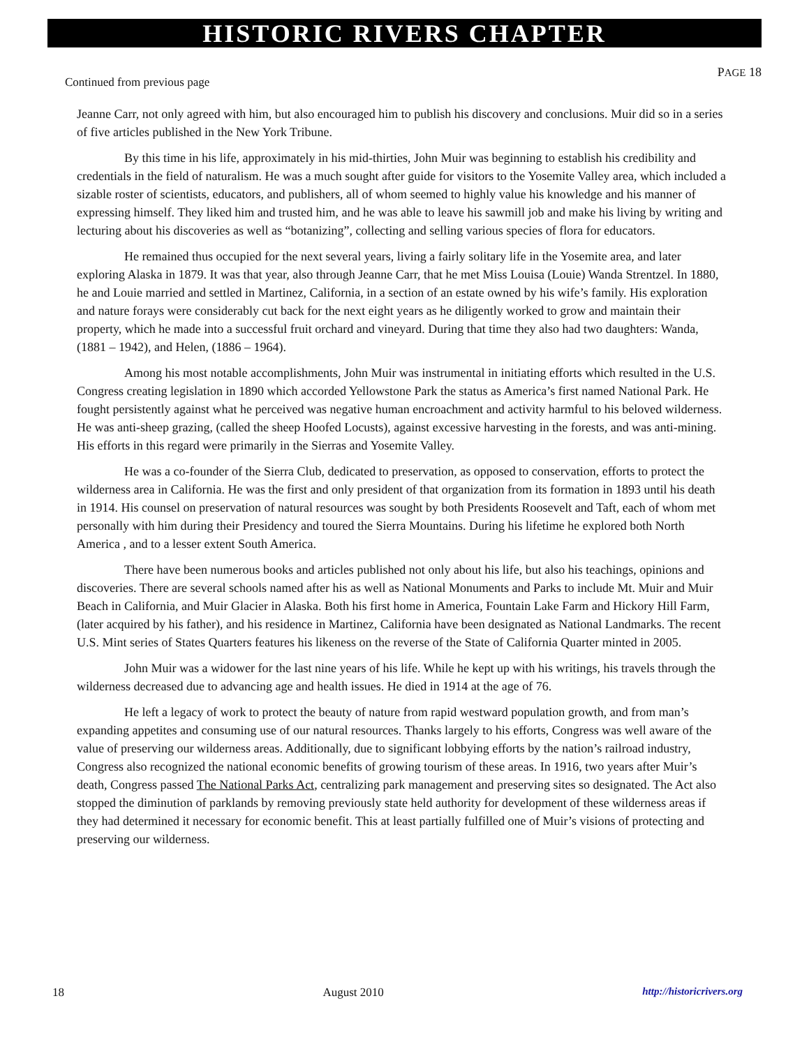HISTORIC RIVERS CHAPTER
PAGE 18
Continued from previous page
Jeanne Carr, not only agreed with him, but also encouraged him to publish his discovery and conclusions. Muir did so in a series of five articles published in the New York Tribune.
By this time in his life, approximately in his mid-thirties, John Muir was beginning to establish his credibility and credentials in the field of naturalism. He was a much sought after guide for visitors to the Yosemite Valley area, which included a sizable roster of scientists, educators, and publishers, all of whom seemed to highly value his knowledge and his manner of expressing himself. They liked him and trusted him, and he was able to leave his sawmill job and make his living by writing and lecturing about his discoveries as well as “botanizing”, collecting and selling various species of flora for educators.
He remained thus occupied for the next several years, living a fairly solitary life in the Yosemite area, and later exploring Alaska in 1879. It was that year, also through Jeanne Carr, that he met Miss Louisa (Louie) Wanda Strentzel. In 1880, he and Louie married and settled in Martinez, California, in a section of an estate owned by his wife’s family. His exploration and nature forays were considerably cut back for the next eight years as he diligently worked to grow and maintain their property, which he made into a successful fruit orchard and vineyard. During that time they also had two daughters: Wanda, (1881 – 1942), and Helen, (1886 – 1964).
Among his most notable accomplishments, John Muir was instrumental in initiating efforts which resulted in the U.S. Congress creating legislation in 1890 which accorded Yellowstone Park the status as America’s first named National Park. He fought persistently against what he perceived was negative human encroachment and activity harmful to his beloved wilderness. He was anti-sheep grazing, (called the sheep Hoofed Locusts), against excessive harvesting in the forests, and was anti-mining. His efforts in this regard were primarily in the Sierras and Yosemite Valley.
He was a co-founder of the Sierra Club, dedicated to preservation, as opposed to conservation, efforts to protect the wilderness area in California. He was the first and only president of that organization from its formation in 1893 until his death in 1914. His counsel on preservation of natural resources was sought by both Presidents Roosevelt and Taft, each of whom met personally with him during their Presidency and toured the Sierra Mountains. During his lifetime he explored both North America , and to a lesser extent South America.
There have been numerous books and articles published not only about his life, but also his teachings, opinions and discoveries. There are several schools named after his as well as National Monuments and Parks to include Mt. Muir and Muir Beach in California, and Muir Glacier in Alaska. Both his first home in America, Fountain Lake Farm and Hickory Hill Farm, (later acquired by his father), and his residence in Martinez, California have been designated as National Landmarks. The recent U.S. Mint series of States Quarters features his likeness on the reverse of the State of California Quarter minted in 2005.
John Muir was a widower for the last nine years of his life. While he kept up with his writings, his travels through the wilderness decreased due to advancing age and health issues. He died in 1914 at the age of 76.
He left a legacy of work to protect the beauty of nature from rapid westward population growth, and from man’s expanding appetites and consuming use of our natural resources. Thanks largely to his efforts, Congress was well aware of the value of preserving our wilderness areas. Additionally, due to significant lobbying efforts by the nation’s railroad industry, Congress also recognized the national economic benefits of growing tourism of these areas. In 1916, two years after Muir’s death, Congress passed The National Parks Act, centralizing park management and preserving sites so designated. The Act also stopped the diminution of parklands by removing previously state held authority for development of these wilderness areas if they had determined it necessary for economic benefit. This at least partially fulfilled one of Muir’s visions of protecting and preserving our wilderness.
18 August 2010 http://historicrivers.org